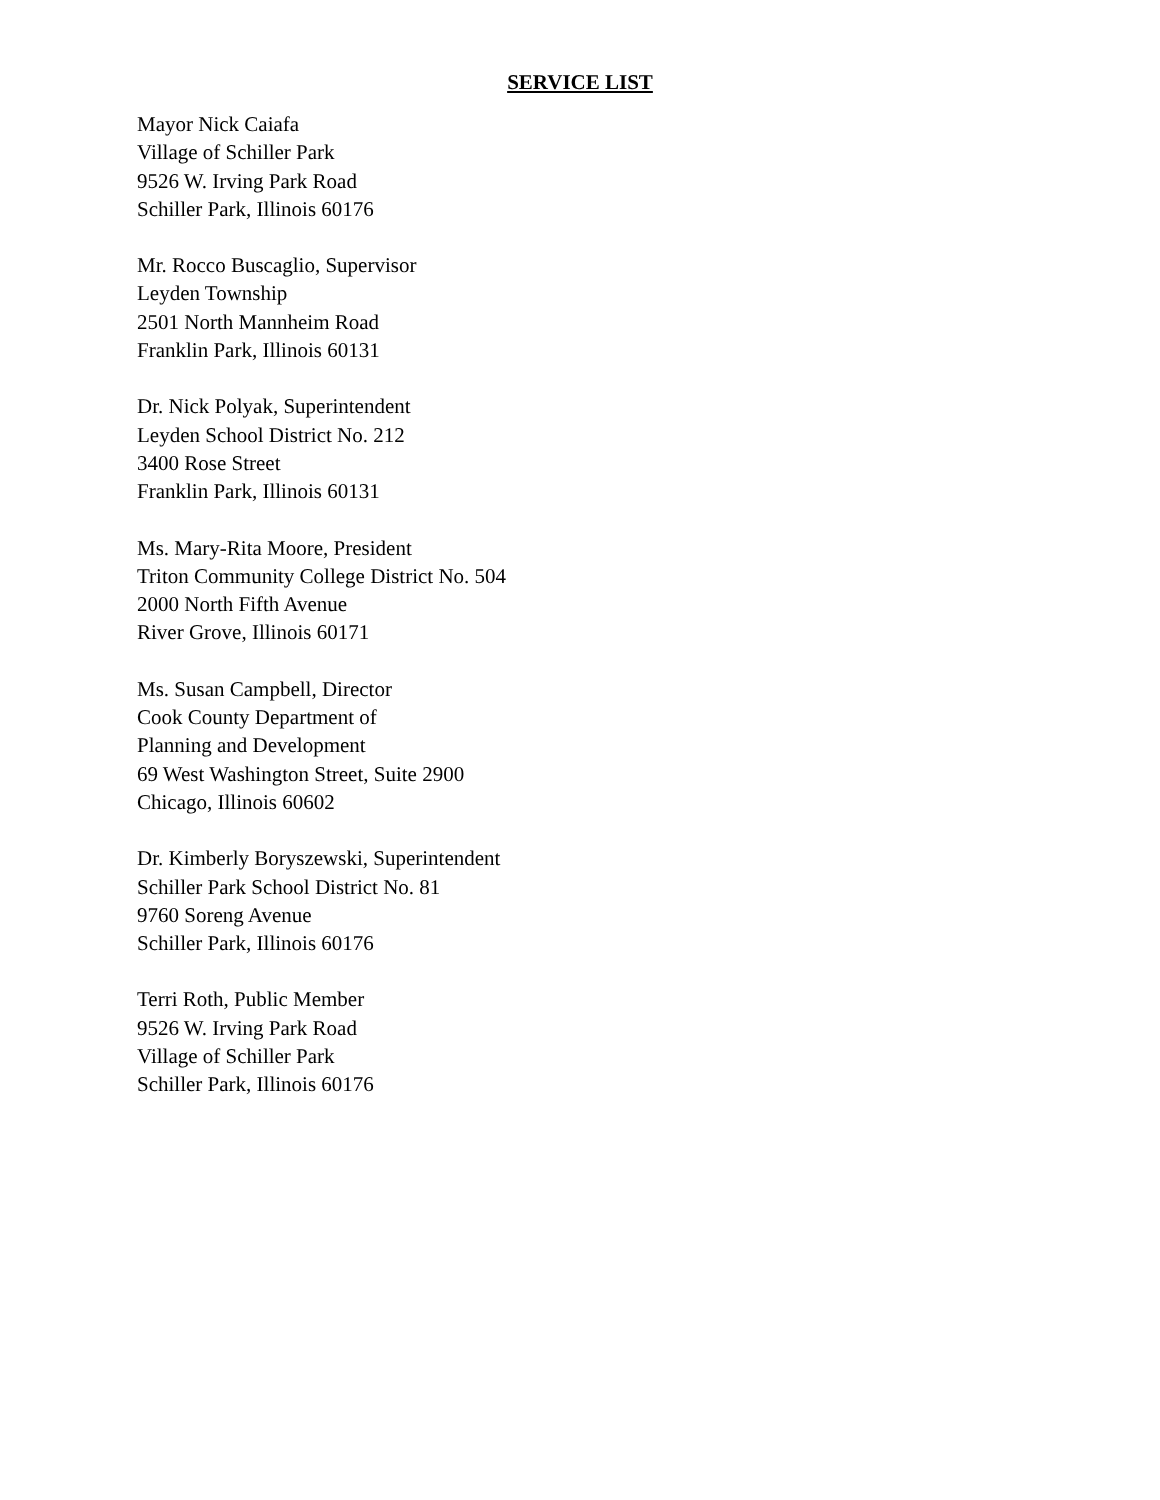SERVICE LIST
Mayor Nick Caiafa
Village of Schiller Park
9526 W. Irving Park Road
Schiller Park, Illinois 60176
Mr. Rocco Buscaglio, Supervisor
Leyden Township
2501 North Mannheim Road
Franklin Park, Illinois 60131
Dr. Nick Polyak, Superintendent
Leyden School District No. 212
3400 Rose Street
Franklin Park, Illinois 60131
Ms. Mary-Rita Moore, President
Triton Community College District No. 504
2000 North Fifth Avenue
River Grove, Illinois 60171
Ms. Susan Campbell, Director
Cook County Department of
Planning and Development
69 West Washington Street, Suite 2900
Chicago, Illinois 60602
Dr. Kimberly Boryszewski, Superintendent
Schiller Park School District No. 81
9760 Soreng Avenue
Schiller Park, Illinois 60176
Terri Roth, Public Member
9526 W. Irving Park Road
Village of Schiller Park
Schiller Park, Illinois 60176